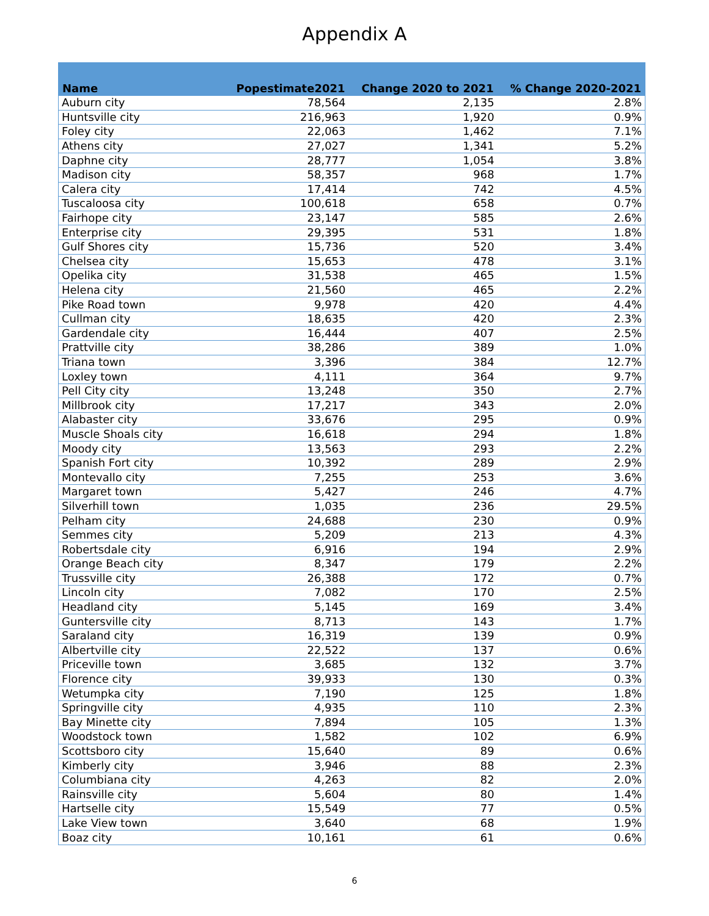Appendix A
| Name | Popestimate2021 | Change 2020 to 2021 | % Change 2020-2021 |
| --- | --- | --- | --- |
| Auburn city | 78,564 | 2,135 | 2.8% |
| Huntsville city | 216,963 | 1,920 | 0.9% |
| Foley city | 22,063 | 1,462 | 7.1% |
| Athens city | 27,027 | 1,341 | 5.2% |
| Daphne city | 28,777 | 1,054 | 3.8% |
| Madison city | 58,357 | 968 | 1.7% |
| Calera city | 17,414 | 742 | 4.5% |
| Tuscaloosa city | 100,618 | 658 | 0.7% |
| Fairhope city | 23,147 | 585 | 2.6% |
| Enterprise city | 29,395 | 531 | 1.8% |
| Gulf Shores city | 15,736 | 520 | 3.4% |
| Chelsea city | 15,653 | 478 | 3.1% |
| Opelika city | 31,538 | 465 | 1.5% |
| Helena city | 21,560 | 465 | 2.2% |
| Pike Road town | 9,978 | 420 | 4.4% |
| Cullman city | 18,635 | 420 | 2.3% |
| Gardendale city | 16,444 | 407 | 2.5% |
| Prattville city | 38,286 | 389 | 1.0% |
| Triana town | 3,396 | 384 | 12.7% |
| Loxley town | 4,111 | 364 | 9.7% |
| Pell City city | 13,248 | 350 | 2.7% |
| Millbrook city | 17,217 | 343 | 2.0% |
| Alabaster city | 33,676 | 295 | 0.9% |
| Muscle Shoals city | 16,618 | 294 | 1.8% |
| Moody city | 13,563 | 293 | 2.2% |
| Spanish Fort city | 10,392 | 289 | 2.9% |
| Montevallo city | 7,255 | 253 | 3.6% |
| Margaret town | 5,427 | 246 | 4.7% |
| Silverhill town | 1,035 | 236 | 29.5% |
| Pelham city | 24,688 | 230 | 0.9% |
| Semmes city | 5,209 | 213 | 4.3% |
| Robertsdale city | 6,916 | 194 | 2.9% |
| Orange Beach city | 8,347 | 179 | 2.2% |
| Trussville city | 26,388 | 172 | 0.7% |
| Lincoln city | 7,082 | 170 | 2.5% |
| Headland city | 5,145 | 169 | 3.4% |
| Guntersville city | 8,713 | 143 | 1.7% |
| Saraland city | 16,319 | 139 | 0.9% |
| Albertville city | 22,522 | 137 | 0.6% |
| Priceville town | 3,685 | 132 | 3.7% |
| Florence city | 39,933 | 130 | 0.3% |
| Wetumpka city | 7,190 | 125 | 1.8% |
| Springville city | 4,935 | 110 | 2.3% |
| Bay Minette city | 7,894 | 105 | 1.3% |
| Woodstock town | 1,582 | 102 | 6.9% |
| Scottsboro city | 15,640 | 89 | 0.6% |
| Kimberly city | 3,946 | 88 | 2.3% |
| Columbiana city | 4,263 | 82 | 2.0% |
| Rainsville city | 5,604 | 80 | 1.4% |
| Hartselle city | 15,549 | 77 | 0.5% |
| Lake View town | 3,640 | 68 | 1.9% |
| Boaz city | 10,161 | 61 | 0.6% |
6